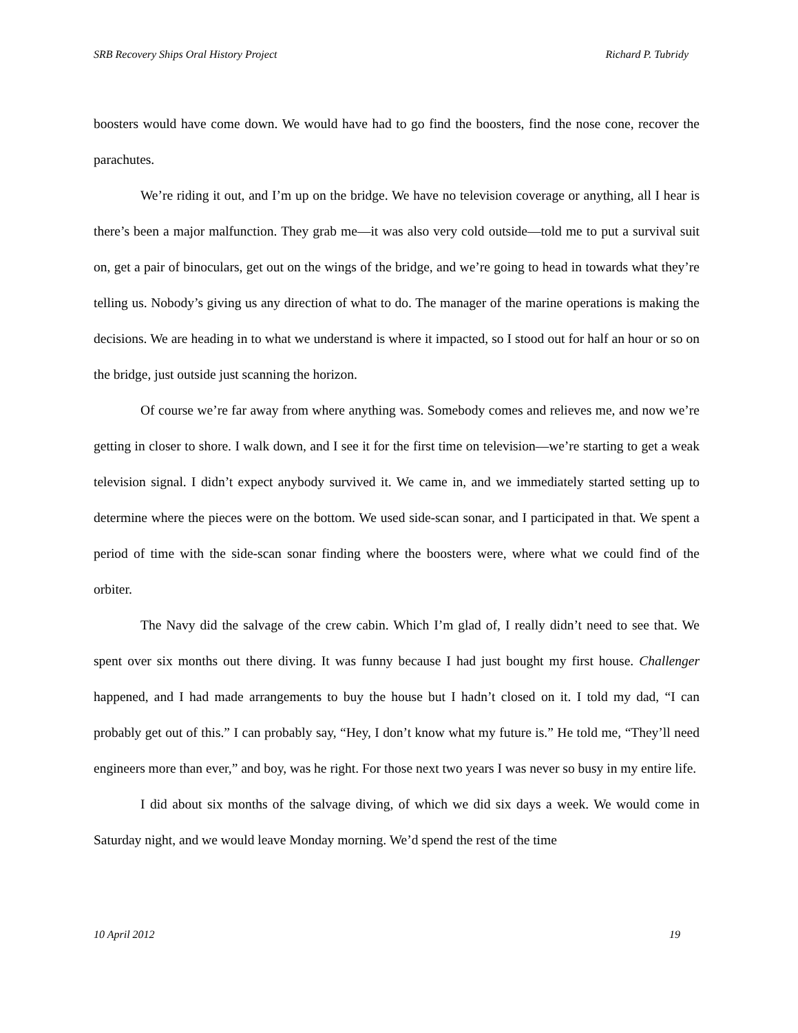SRB Recovery Ships Oral History Project Richard P. Tubridy
boosters would have come down. We would have had to go find the boosters, find the nose cone, recover the parachutes.
We’re riding it out, and I’m up on the bridge. We have no television coverage or anything, all I hear is there’s been a major malfunction. They grab me—it was also very cold outside—told me to put a survival suit on, get a pair of binoculars, get out on the wings of the bridge, and we’re going to head in towards what they’re telling us. Nobody’s giving us any direction of what to do. The manager of the marine operations is making the decisions. We are heading in to what we understand is where it impacted, so I stood out for half an hour or so on the bridge, just outside just scanning the horizon.
Of course we’re far away from where anything was. Somebody comes and relieves me, and now we’re getting in closer to shore. I walk down, and I see it for the first time on television—we’re starting to get a weak television signal. I didn’t expect anybody survived it. We came in, and we immediately started setting up to determine where the pieces were on the bottom. We used side-scan sonar, and I participated in that. We spent a period of time with the side-scan sonar finding where the boosters were, where what we could find of the orbiter.
The Navy did the salvage of the crew cabin. Which I’m glad of, I really didn’t need to see that. We spent over six months out there diving. It was funny because I had just bought my first house. Challenger happened, and I had made arrangements to buy the house but I hadn’t closed on it. I told my dad, “I can probably get out of this.” I can probably say, “Hey, I don’t know what my future is.” He told me, “They’ll need engineers more than ever,” and boy, was he right. For those next two years I was never so busy in my entire life.
I did about six months of the salvage diving, of which we did six days a week. We would come in Saturday night, and we would leave Monday morning. We’d spend the rest of the time
10 April 2012 19